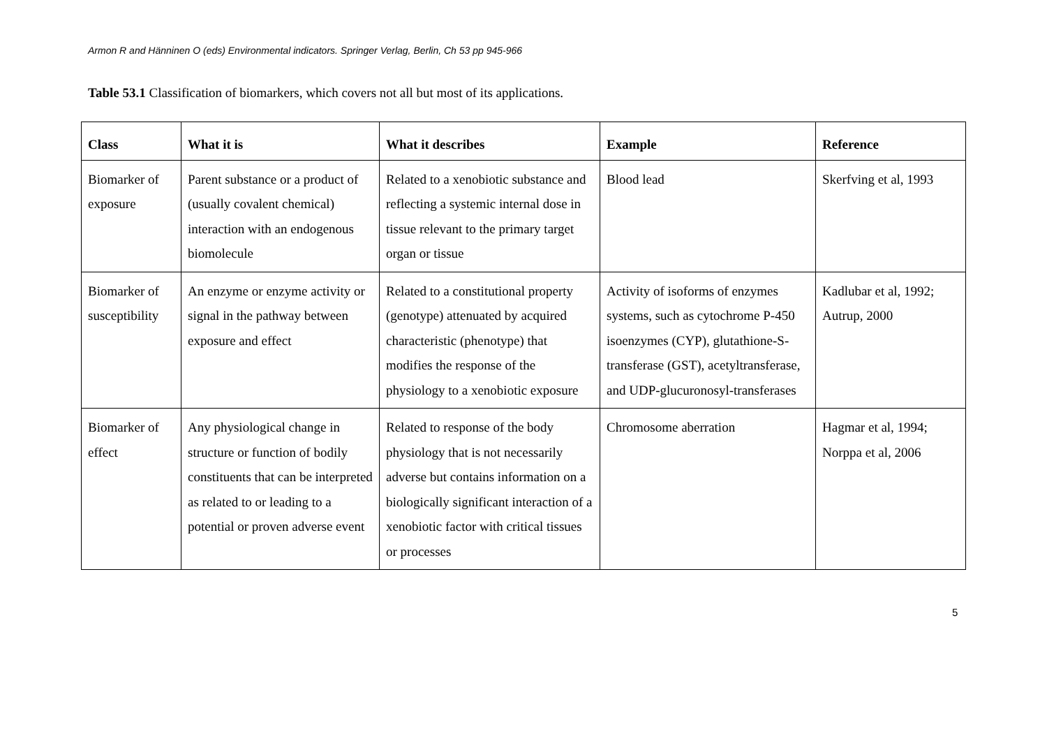Armon R and Hänninen O (eds) Environmental indicators. Springer Verlag, Berlin, Ch 53 pp 945-966
Table 53.1 Classification of biomarkers, which covers not all but most of its applications.
| Class | What it is | What it describes | Example | Reference |
| --- | --- | --- | --- | --- |
| Biomarker of exposure | Parent substance or a product of (usually covalent chemical) interaction with an endogenous biomolecule | Related to a xenobiotic substance and reflecting a systemic internal dose in tissue relevant to the primary target organ or tissue | Blood lead | Skerfving et al, 1993 |
| Biomarker of susceptibility | An enzyme or enzyme activity or signal in the pathway between exposure and effect | Related to a constitutional property (genotype) attenuated by acquired characteristic (phenotype) that modifies the response of the physiology to a xenobiotic exposure | Activity of isoforms of enzymes systems, such as cytochrome P-450 isoenzymes (CYP), glutathione-S-transferase (GST), acetyltransferase, and UDP-glucuronosyl-transferases | Kadlubar et al, 1992; Autrup, 2000 |
| Biomarker of effect | Any physiological change in structure or function of bodily constituents that can be interpreted as related to or leading to a potential or proven adverse event | Related to response of the body physiology that is not necessarily adverse but contains information on a biologically significant interaction of a xenobiotic factor with critical tissues or processes | Chromosome aberration | Hagmar et al, 1994; Norppa et al, 2006 |
5